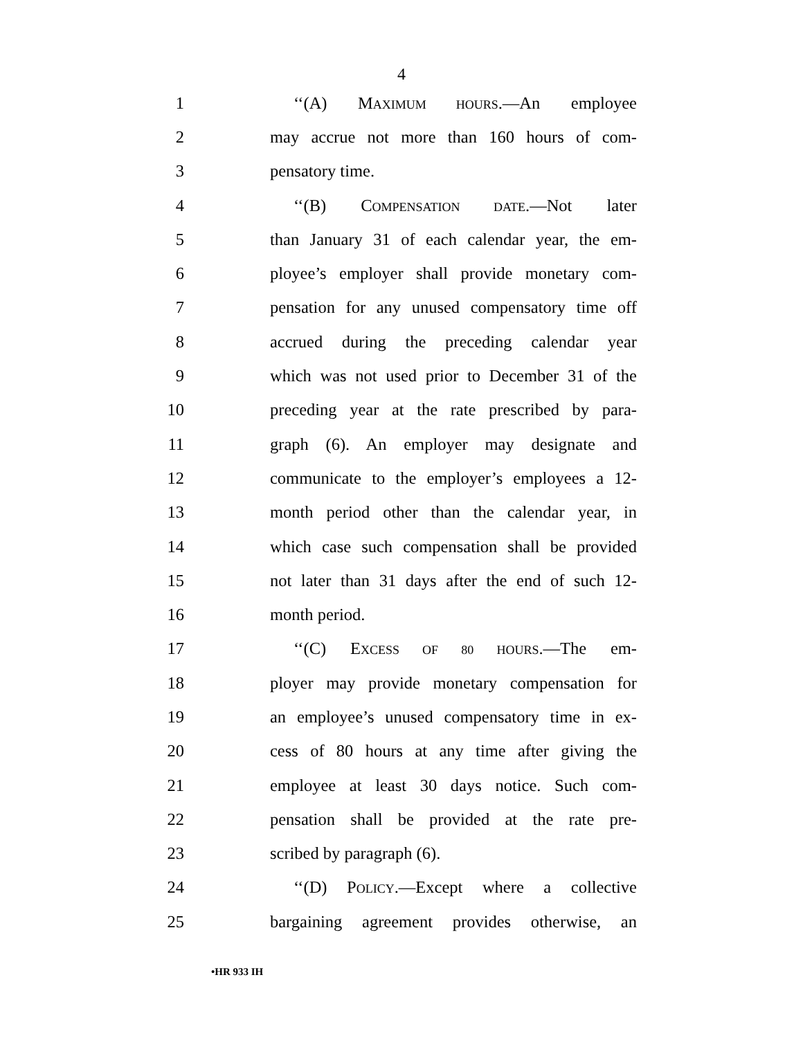4
1 ‘‘(A) MAXIMUM HOURS.—An employee
2 may accrue not more than 160 hours of com-
3 pensatory time.
4 ‘‘(B) COMPENSATION DATE.—Not later
5 than January 31 of each calendar year, the em-
6 ployee’s employer shall provide monetary com-
7 pensation for any unused compensatory time off
8 accrued during the preceding calendar year
9 which was not used prior to December 31 of the
10 preceding year at the rate prescribed by para-
11 graph (6). An employer may designate and
12 communicate to the employer’s employees a 12-
13 month period other than the calendar year, in
14 which case such compensation shall be provided
15 not later than 31 days after the end of such 12-
16 month period.
17 ‘‘(C) EXCESS OF 80 HOURS.—The em-
18 ployer may provide monetary compensation for
19 an employee’s unused compensatory time in ex-
20 cess of 80 hours at any time after giving the
21 employee at least 30 days notice. Such com-
22 pensation shall be provided at the rate pre-
23 scribed by paragraph (6).
24 ‘‘(D) POLICY.—Except where a collective
25 bargaining agreement provides otherwise, an
•HR 933 IH